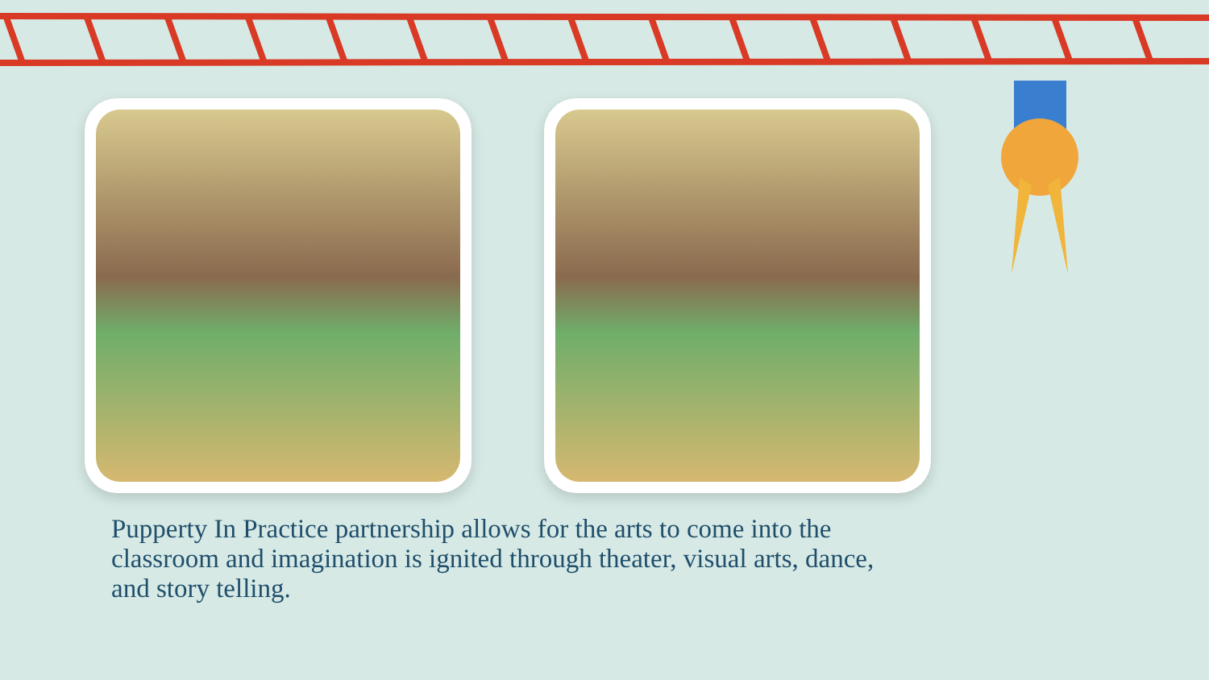Pupperty In Practice partnership allows for the arts to come into the classroom and imagination is ignited through theater, visual arts, dance, and story telling.